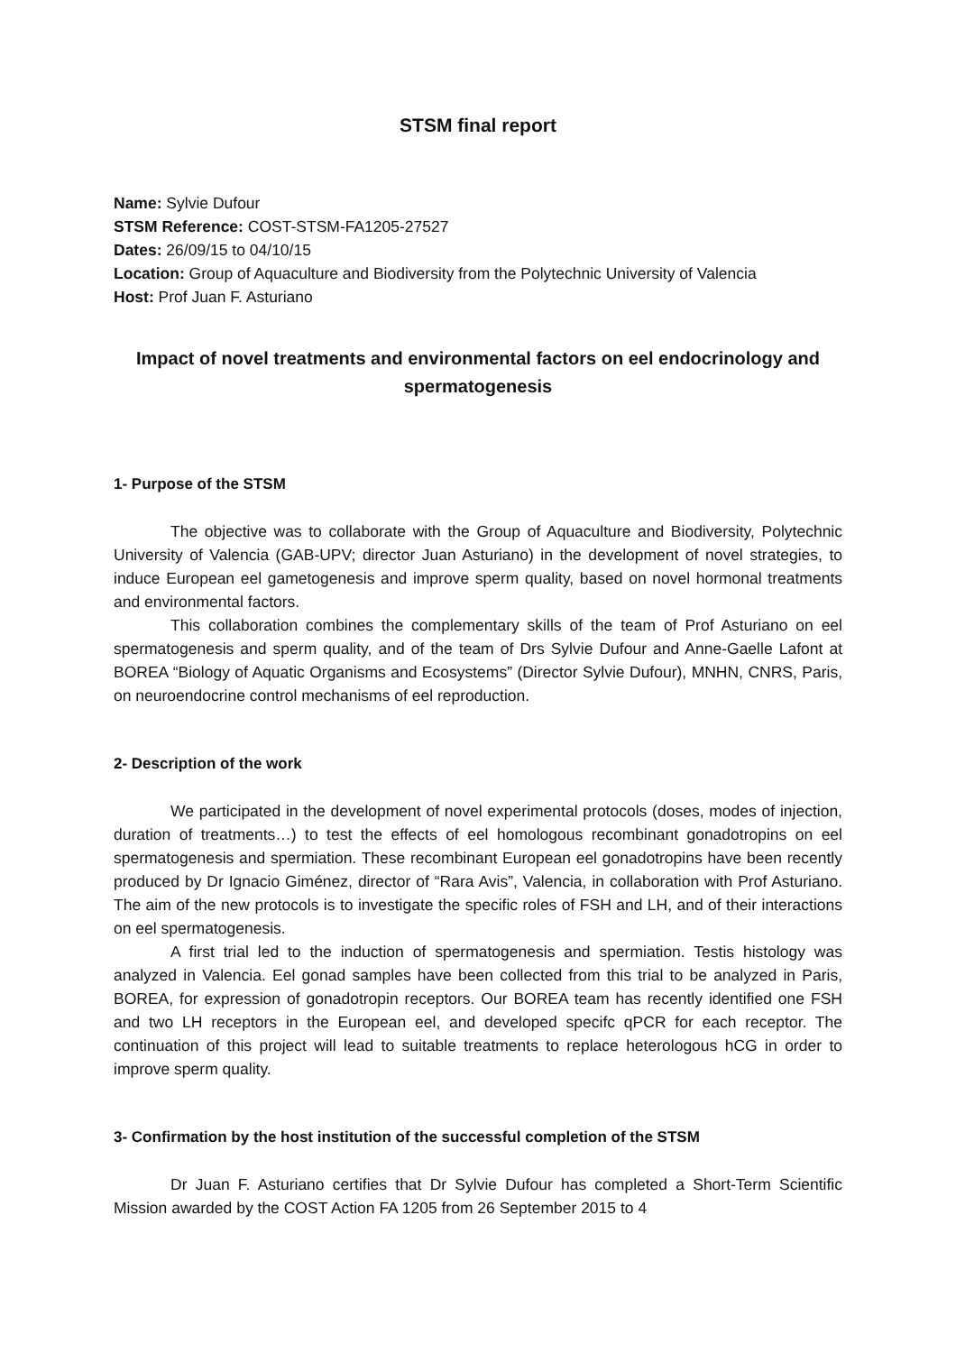STSM final report
Name: Sylvie Dufour
STSM Reference: COST-STSM-FA1205-27527
Dates: 26/09/15 to 04/10/15
Location: Group of Aquaculture and Biodiversity from the Polytechnic University of Valencia
Host: Prof Juan F. Asturiano
Impact of novel treatments and environmental factors on eel endocrinology and spermatogenesis
1- Purpose of the STSM
The objective was to collaborate with the Group of Aquaculture and Biodiversity, Polytechnic University of Valencia (GAB-UPV; director Juan Asturiano) in the development of novel strategies, to induce European eel gametogenesis and improve sperm quality, based on novel hormonal treatments and environmental factors.
This collaboration combines the complementary skills of the team of Prof Asturiano on eel spermatogenesis and sperm quality, and of the team of Drs Sylvie Dufour and Anne-Gaelle Lafont at BOREA “Biology of Aquatic Organisms and Ecosystems” (Director Sylvie Dufour), MNHN, CNRS, Paris, on neuroendocrine control mechanisms of eel reproduction.
2- Description of the work
We participated in the development of novel experimental protocols (doses, modes of injection, duration of treatments…) to test the effects of eel homologous recombinant gonadotropins on eel spermatogenesis and spermiation. These recombinant European eel gonadotropins have been recently produced by Dr Ignacio Giménez, director of “Rara Avis”, Valencia, in collaboration with Prof Asturiano. The aim of the new protocols is to investigate the specific roles of FSH and LH, and of their interactions on eel spermatogenesis.
A first trial led to the induction of spermatogenesis and spermiation. Testis histology was analyzed in Valencia. Eel gonad samples have been collected from this trial to be analyzed in Paris, BOREA, for expression of gonadotropin receptors. Our BOREA team has recently identified one FSH and two LH receptors in the European eel, and developed specifc qPCR for each receptor. The continuation of this project will lead to suitable treatments to replace heterologous hCG in order to improve sperm quality.
3- Confirmation by the host institution of the successful completion of the STSM
Dr Juan F. Asturiano certifies that Dr Sylvie Dufour has completed a Short-Term Scientific Mission awarded by the COST Action FA 1205 from 26 September 2015 to 4